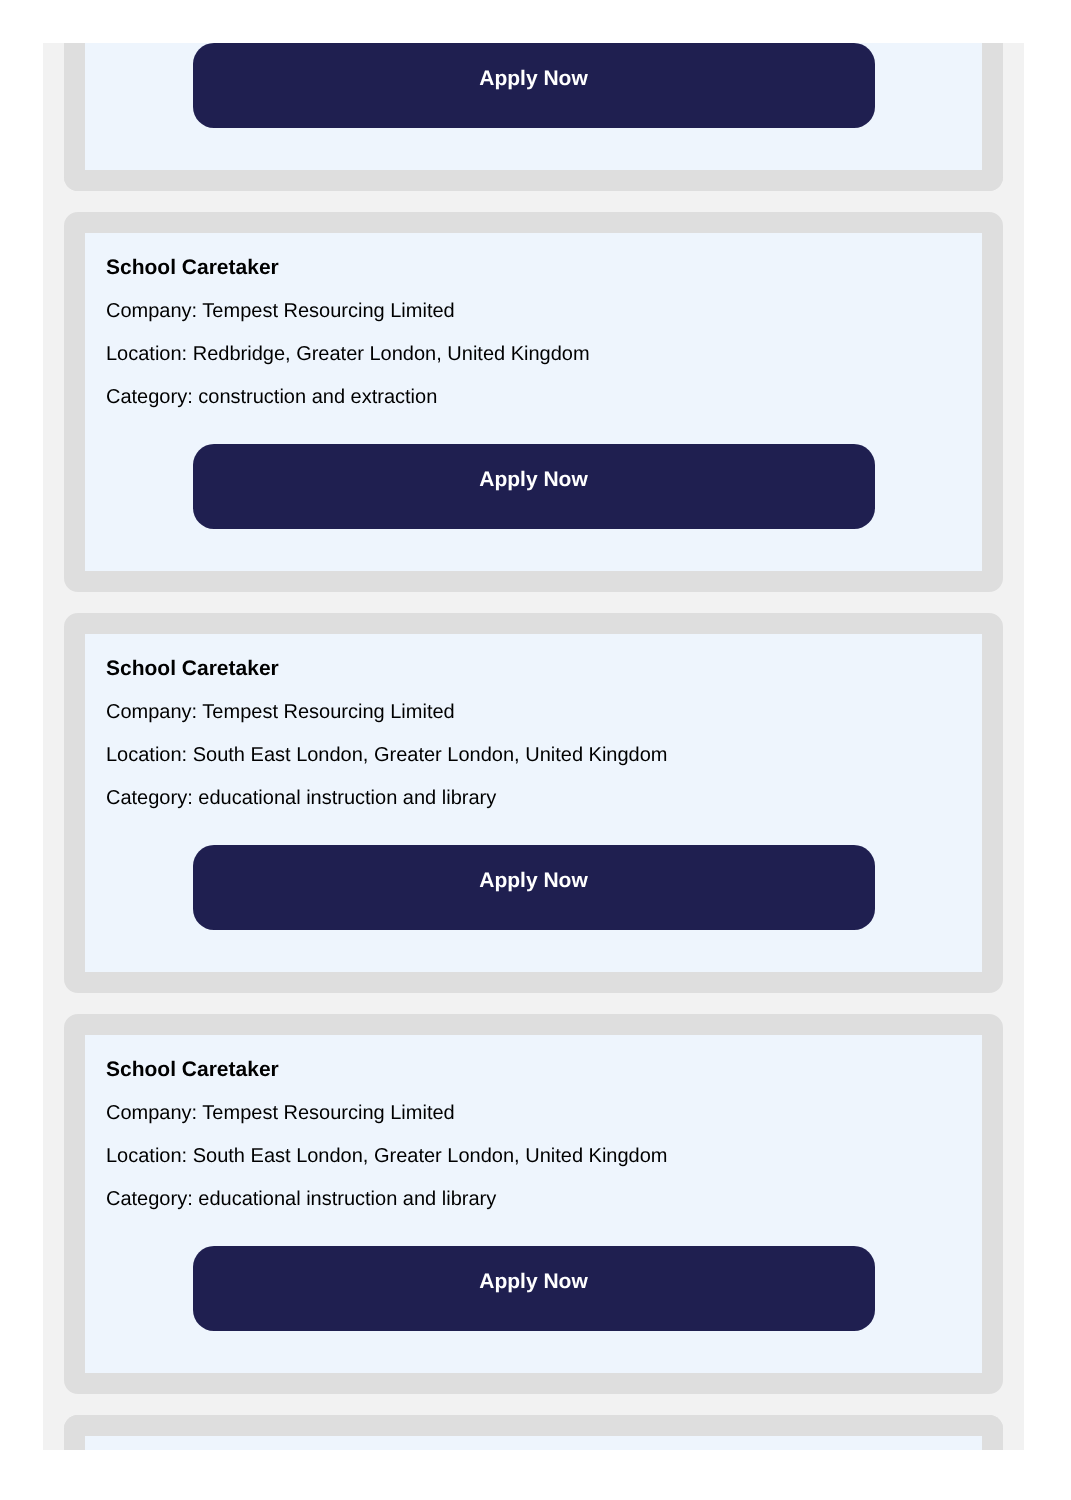Apply Now
School Caretaker
Company: Tempest Resourcing Limited
Location: Redbridge, Greater London, United Kingdom
Category: construction and extraction
Apply Now
School Caretaker
Company: Tempest Resourcing Limited
Location: South East London, Greater London, United Kingdom
Category: educational instruction and library
Apply Now
School Caretaker
Company: Tempest Resourcing Limited
Location: South East London, Greater London, United Kingdom
Category: educational instruction and library
Apply Now